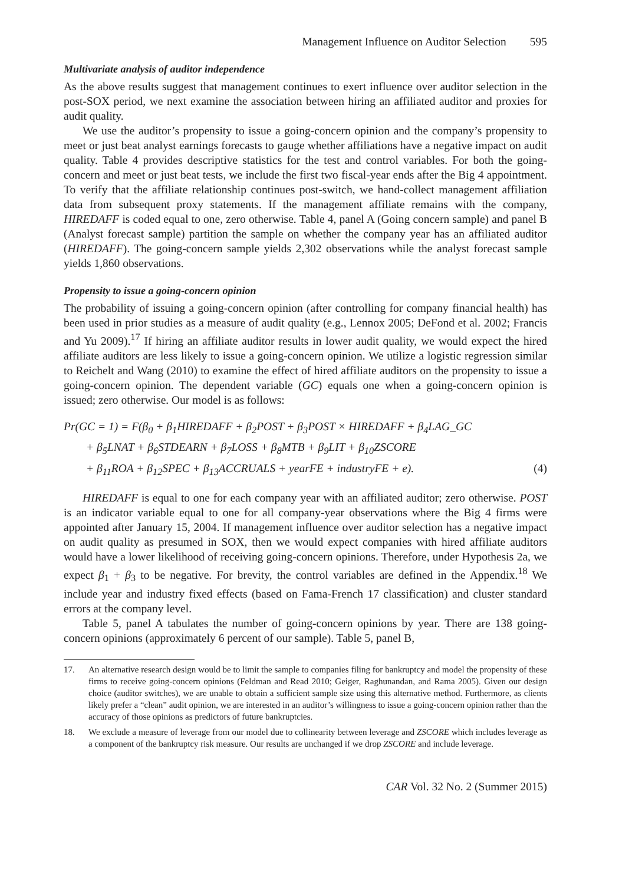Management Influence on Auditor Selection 595
Multivariate analysis of auditor independence
As the above results suggest that management continues to exert influence over auditor selection in the post-SOX period, we next examine the association between hiring an affiliated auditor and proxies for audit quality.
We use the auditor’s propensity to issue a going-concern opinion and the company’s propensity to meet or just beat analyst earnings forecasts to gauge whether affiliations have a negative impact on audit quality. Table 4 provides descriptive statistics for the test and control variables. For both the going-concern and meet or just beat tests, we include the first two fiscal-year ends after the Big 4 appointment. To verify that the affiliate relationship continues post-switch, we hand-collect management affiliation data from subsequent proxy statements. If the management affiliate remains with the company, HIREDAFF is coded equal to one, zero otherwise. Table 4, panel A (Going concern sample) and panel B (Analyst forecast sample) partition the sample on whether the company year has an affiliated auditor (HIREDAFF). The going-concern sample yields 2,302 observations while the analyst forecast sample yields 1,860 observations.
Propensity to issue a going-concern opinion
The probability of issuing a going-concern opinion (after controlling for company financial health) has been used in prior studies as a measure of audit quality (e.g., Lennox 2005; DeFond et al. 2002; Francis and Yu 2009).<sup>17</sup> If hiring an affiliate auditor results in lower audit quality, we would expect the hired affiliate auditors are less likely to issue a going-concern opinion. We utilize a logistic regression similar to Reichelt and Wang (2010) to examine the effect of hired affiliate auditors on the propensity to issue a going-concern opinion. The dependent variable (GC) equals one when a going-concern opinion is issued; zero otherwise. Our model is as follows:
Pr(GC = 1) = F(β<sub>0</sub> + β<sub>1</sub>HIREDAFF + β<sub>2</sub>POST + β<sub>3</sub>POST × HIREDAFF + β<sub>4</sub>LAG_GC
+ β<sub>5</sub>LNAT + β<sub>6</sub>STDEARN + β<sub>7</sub>LOSS + β<sub>8</sub>MTB + β<sub>9</sub>LIT + β<sub>10</sub>ZSCORE
+ β<sub>11</sub>ROA + β<sub>12</sub>SPEC + β<sub>13</sub>ACCRUALS + yearFE + industryFE + e). (4)
HIREDAFF is equal to one for each company year with an affiliated auditor; zero otherwise. POST is an indicator variable equal to one for all company-year observations where the Big 4 firms were appointed after January 15, 2004. If management influence over auditor selection has a negative impact on audit quality as presumed in SOX, then we would expect companies with hired affiliate auditors would have a lower likelihood of receiving going-concern opinions. Therefore, under Hypothesis 2a, we expect β<sub>1</sub> + β<sub>3</sub> to be negative. For brevity, the control variables are defined in the Appendix.<sup>18</sup> We include year and industry fixed effects (based on Fama-French 17 classification) and cluster standard errors at the company level.
Table 5, panel A tabulates the number of going-concern opinions by year. There are 138 going-concern opinions (approximately 6 percent of our sample). Table 5, panel B,
17. An alternative research design would be to limit the sample to companies filing for bankruptcy and model the propensity of these firms to receive going-concern opinions (Feldman and Read 2010; Geiger, Raghunandan, and Rama 2005). Given our design choice (auditor switches), we are unable to obtain a sufficient sample size using this alternative method. Furthermore, as clients likely prefer a “clean” audit opinion, we are interested in an auditor’s willingness to issue a going-concern opinion rather than the accuracy of those opinions as predictors of future bankruptcies.
18. We exclude a measure of leverage from our model due to collinearity between leverage and ZSCORE which includes leverage as a component of the bankruptcy risk measure. Our results are unchanged if we drop ZSCORE and include leverage.
CAR Vol. 32 No. 2 (Summer 2015)